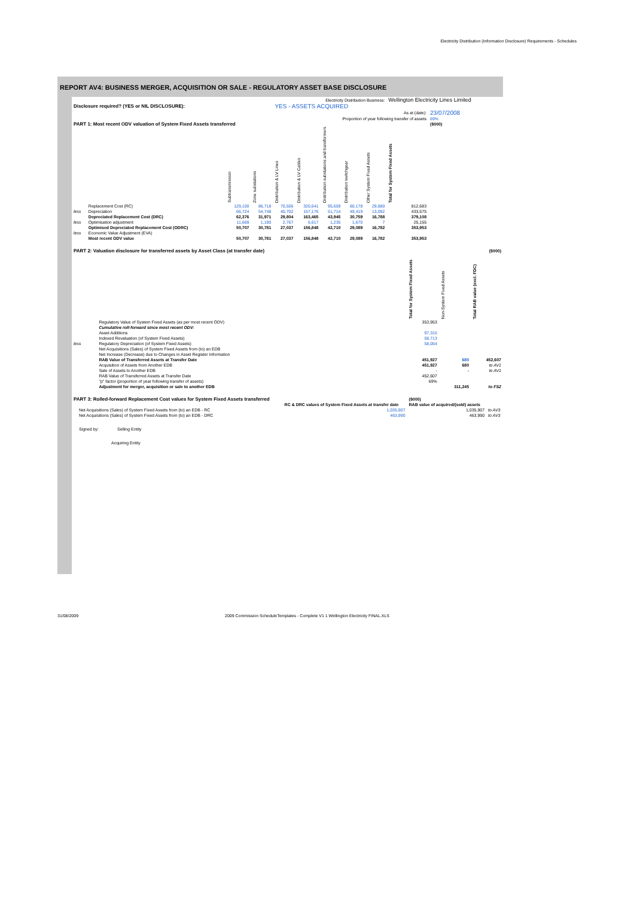Electricity Distribution (Information Disclosure) Requirements - Schedules
REPORT AV4: BUSINESS MERGER, ACQUISITION OR SALE - REGULATORY ASSET BASE DISCLOSURE
| Electricity Distribution Business: | | | | | | | | | Wellington Electricity Lines Limited | |
| Disclosure required? (YES or NIL DISCLOSURE): | | | | YES - ASSETS ACQUIRED | | | | | | |
| As at (date): | | | | | | | | | | 23/07/2008 |
| Proportion of year following transfer of assets | | | | | | | | | | 69% |
| PART 1: Most recent ODV valuation of System Fixed Assets transferred | | | | | | | | | | ($000) |
| | | Subtransmission | Zone substations | Distribution & LV Lines | Distribution & LV Cables | Distribution substations and transformers | Distribution switchgear | Other System Fixed Assets | Total for System Fixed Assets | |
| | Replacement Cost (RC) | 129,100 | 86,718 | 70,506 | 320,641 | 95,659 | 80,178 | 29,880 | 812,683 | |
| less | Depreciation | 66,724 | 54,748 | 40,702 | 157,176 | 51,714 | 49,419 | 13,092 | 433,575 | |
| | Depreciated Replacement Cost (DRC) | 62,376 | 31,971 | 29,804 | 163,465 | 43,945 | 30,759 | 16,788 | 379,108 | |
| less | Optimisation adjustment | 11,669 | 1,190 | 2,767 | 6,617 | 1,235 | 1,670 | 7 | 25,155 | |
| | Optimised Depreciated Replacement Cost (ODRC) | 50,707 | 30,781 | 27,037 | 156,848 | 42,710 | 29,089 | 16,782 | 353,953 | |
| less | Economic Value Adjustment (EVA) | | | | | | | | | |
| | Most recent ODV value | 50,707 | 30,781 | 27,037 | 156,848 | 42,710 | 29,089 | 16,782 | 353,953 | |
| PART 2: Valuation disclosure for transferred assets by Asset Class (at transfer date) | | | | ($000) |
| | | Total for System Fixed Assets | Non-System Fixed Assets | Total RAB value (excl. FDC) |
| | Regulatory Value of System Fixed Assets (as per most recent ODV) | 353,953 | | |
| | Cumulative roll-forward since most recent ODV: | | | |
| | Asset Additions | 97,315 | | |
| | Indexed Revaluation (of System Fixed Assets) | 58,713 | | |
| less | Regulatory Depreciation (of System Fixed Assets) | 58,054 | | |
| | Net Acquisitions (Sales) of System Fixed Assets from (to) an EDB | | | |
| | Net Increase (Decrease) due to Changes in Asset Register Information | | | |
| | RAB Value of Transferred Assets at Transfer Date | 451,927 | 680 | 452,607 |
| | Acquisition of Assets from Another EDB | 451,927 | 680 | to AV1 |
| | Sale of Assets to Another EDB | - | - | to AV1 |
| | RAB Value of Transferred Assets at Transfer Date | 452,607 | | |
| | "p" factor (proportion of year following transfer of assets) | 69% | | |
| | Adjustment for merger, acquisition or sale to another EDB | | 311,245 | to FS2 |
| PART 3: Rolled-forward Replacement Cost values for System Fixed Assets transferred | | | ($000) | |
| | | RC & DRC values of System Fixed Assets at transfer date | RAB value of acquired/(sold) assets | |
| | Net Acquisitions (Sales) of System Fixed Assets from (to) an EDB - RC | 1,035,907 | 1,035,907 | to AV3 |
| | Net Acquisitions (Sales) of System Fixed Assets from (to) an EDB - DRC | 463,990 | 463,990 | to AV3 |
| | Signed by: Selling Entity | | | |
| | Acquiring Entity | | | |
31/08/2009 2009 Commission ScheduleTemplates - Complete V1 1 Wellington Electricity FINAL.XLS